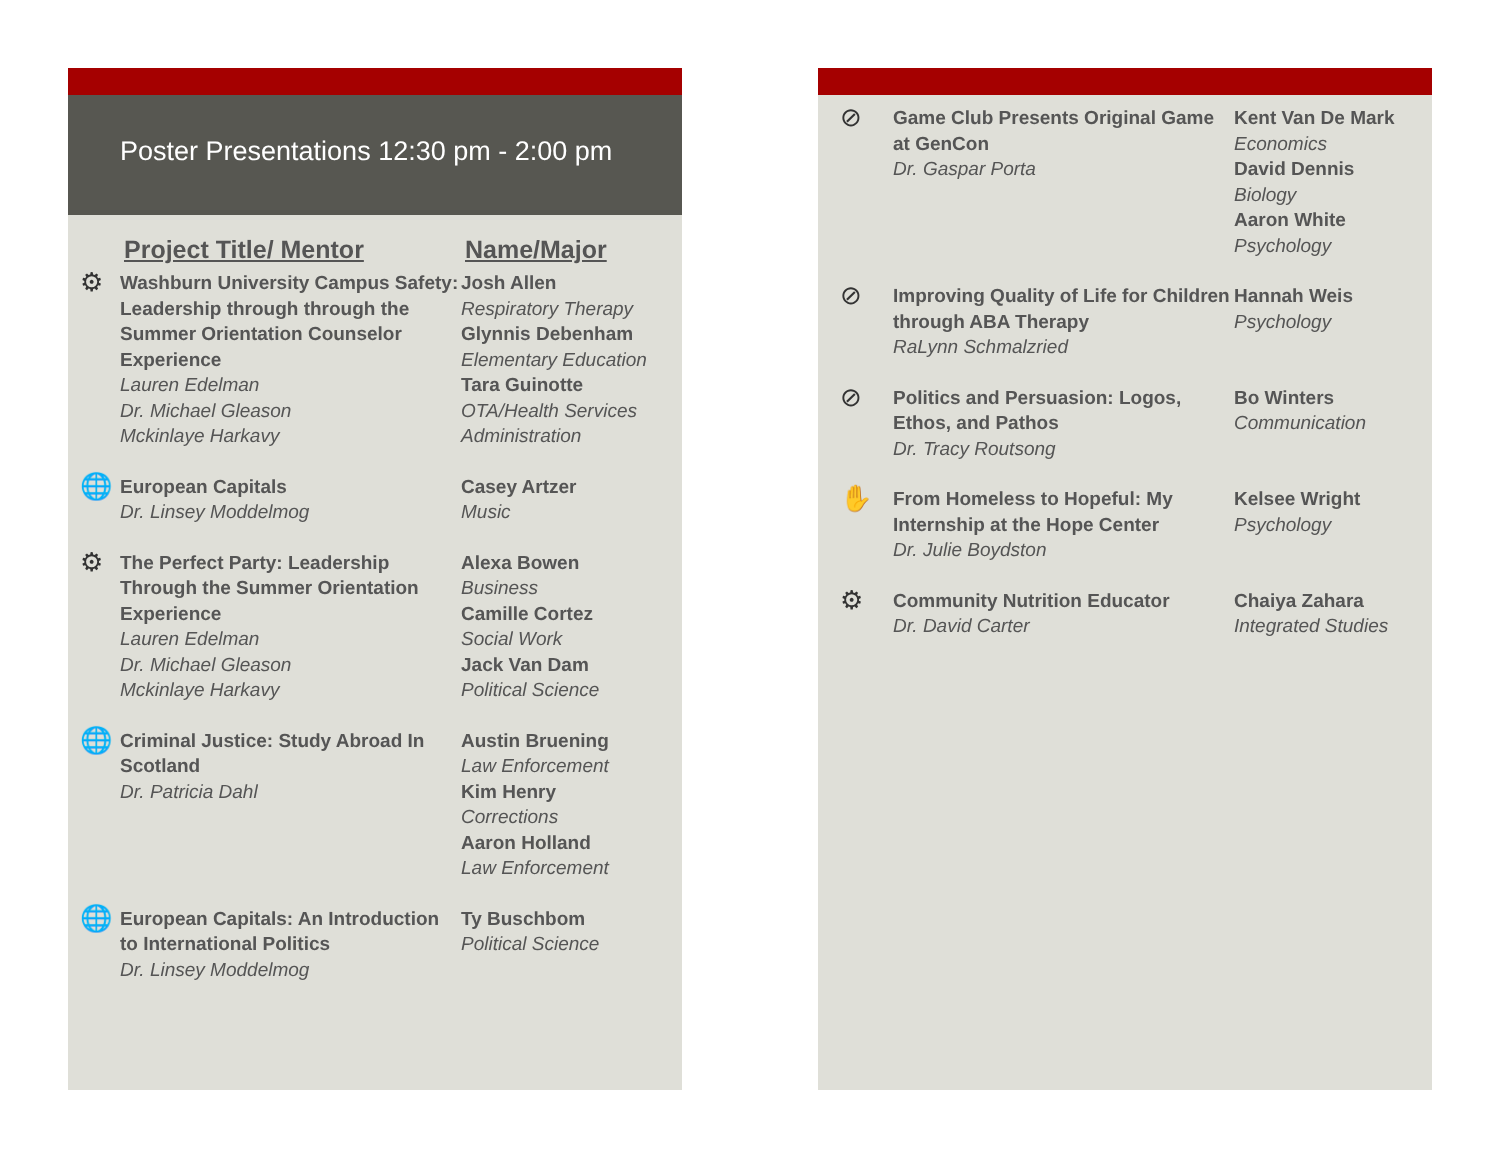Poster Presentations 12:30 pm - 2:00 pm
Project Title/ Mentor Name/Major
⚙
Washburn University Campus Safety: Leadership through through the Summer Orientation Counselor Experience
Lauren Edelman
Dr. Michael Gleason
Mckinlaye Harkavy
Josh Allen
Respiratory Therapy
Glynnis Debenham
Elementary Education
Tara Guinotte
OTA/Health Services Administration
🌐
European Capitals
Dr. Linsey Moddelmog
Casey Artzer
Music
⚙
The Perfect Party: Leadership Through the Summer Orientation Experience
Lauren Edelman
Dr. Michael Gleason
Mckinlaye Harkavy
Alexa Bowen
Business
Camille Cortez
Social Work
Jack Van Dam
Political Science
🌐
Criminal Justice: Study Abroad In Scotland
Dr. Patricia Dahl
Austin Bruening
Law Enforcement
Kim Henry
Corrections
Aaron Holland
Law Enforcement
🌐
European Capitals: An Introduction to International Politics
Dr. Linsey Moddelmog
Ty Buschbom
Political Science
⊘
Game Club Presents Original Game at GenCon
Dr. Gaspar Porta
Kent Van De Mark
Economics
David Dennis
Biology
Aaron White
Psychology
⊘
Improving Quality of Life for Children through ABA Therapy
RaLynn Schmalzried
Hannah Weis
Psychology
⊘
Politics and Persuasion: Logos, Ethos, and Pathos
Dr. Tracy Routsong
Bo Winters
Communication
✋
From Homeless to Hopeful: My Internship at the Hope Center
Dr. Julie Boydston
Kelsee Wright
Psychology
⚙
Community Nutrition Educator
Dr. David Carter
Chaiya Zahara
Integrated Studies